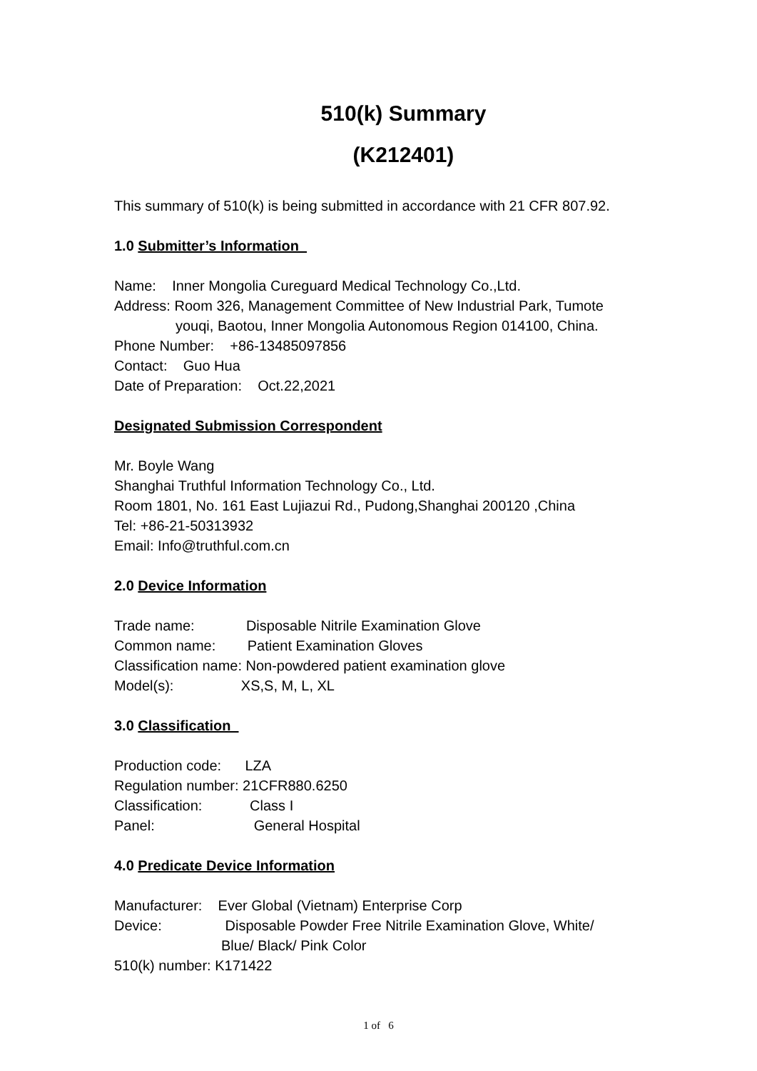510(k) Summary
(K212401)
This summary of 510(k) is being submitted in accordance with 21 CFR 807.92.
1.0 Submitter’s Information
Name: Inner Mongolia Cureguard Medical Technology Co.,Ltd.
Address: Room 326, Management Committee of New Industrial Park, Tumote
youqi, Baotou, Inner Mongolia Autonomous Region 014100, China.
Phone Number: +86-13485097856
Contact: Guo Hua
Date of Preparation: Oct.22,2021
Designated Submission Correspondent
Mr. Boyle Wang
Shanghai Truthful Information Technology Co., Ltd.
Room 1801, No. 161 East Lujiazui Rd., Pudong,Shanghai 200120 ,China
Tel: +86-21-50313932
Email: Info@truthful.com.cn
2.0 Device Information
Trade name: Disposable Nitrile Examination Glove
Common name: Patient Examination Gloves
Classification name: Non-powdered patient examination glove
Model(s): XS,S, M, L, XL
3.0 Classification
Production code: LZA
Regulation number: 21CFR880.6250
Classification: Class I
Panel: General Hospital
4.0 Predicate Device Information
Manufacturer: Ever Global (Vietnam) Enterprise Corp
Device: Disposable Powder Free Nitrile Examination Glove, White/
Blue/ Black/ Pink Color
510(k) number: K171422
1 of 6